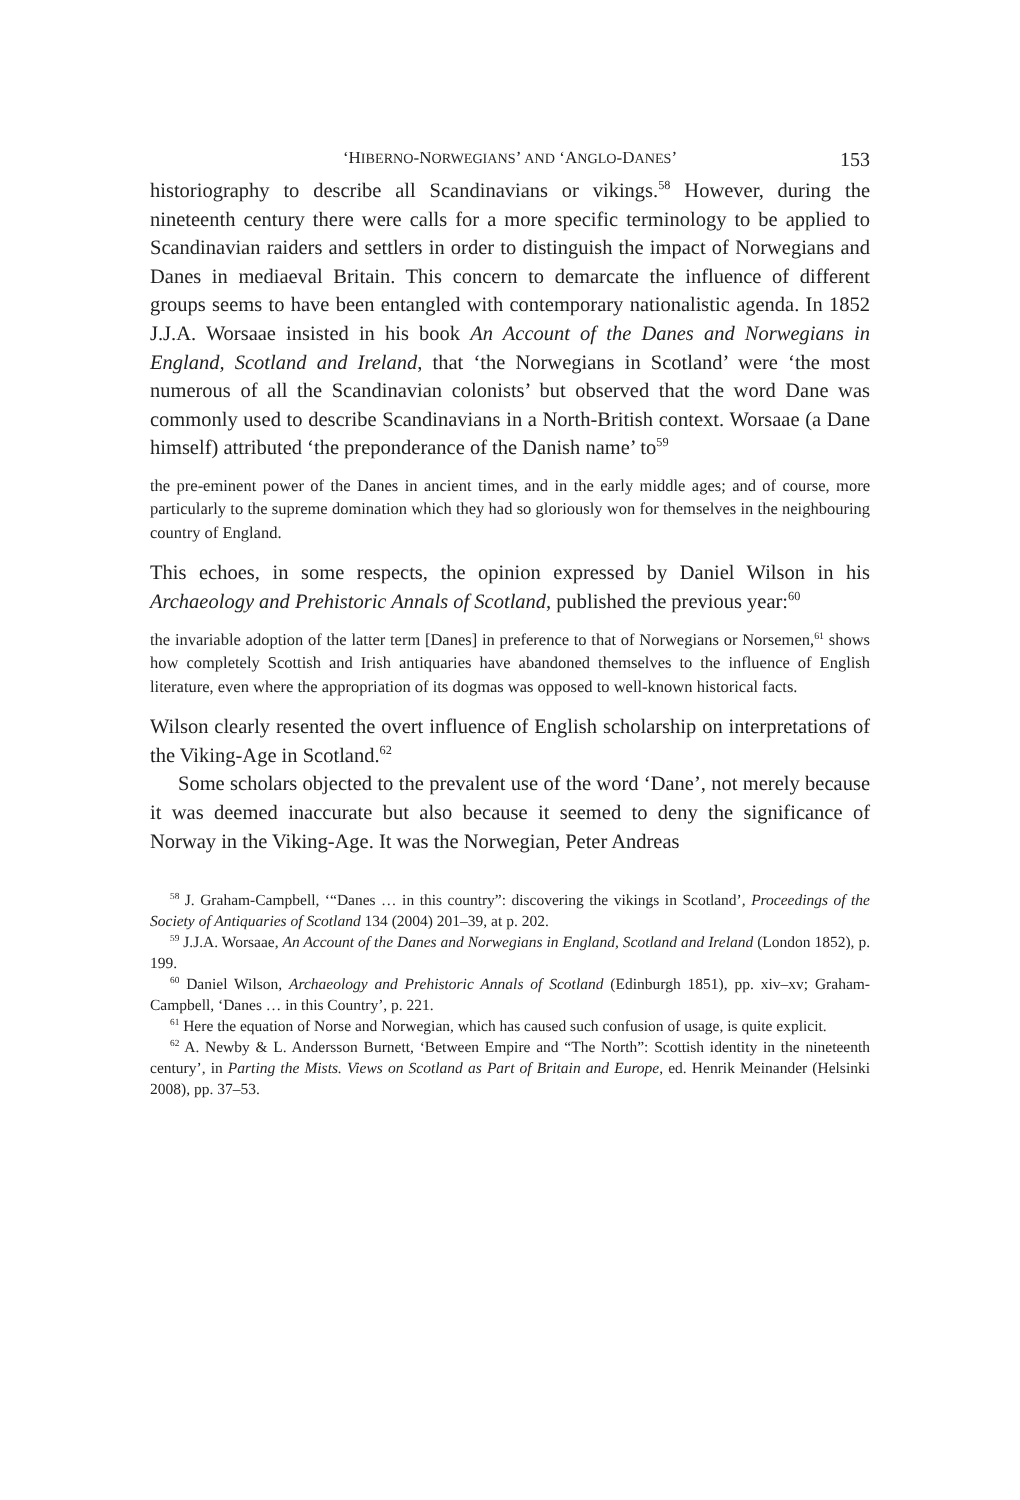‘HIBERNO-NORWEGIANS’ AND ‘ANGLO-DANES’ 153
historiography to describe all Scandinavians or vikings.<sup>58</sup> However, during the nineteenth century there were calls for a more specific terminology to be applied to Scandinavian raiders and settlers in order to distinguish the impact of Norwegians and Danes in mediaeval Britain. This concern to demarcate the influence of different groups seems to have been entangled with contemporary nationalistic agenda. In 1852 J.J.A. Worsaae insisted in his book An Account of the Danes and Norwegians in England, Scotland and Ireland, that ‘the Norwegians in Scotland’ were ‘the most numerous of all the Scandinavian colonists’ but observed that the word Dane was commonly used to describe Scandinavians in a North-British context. Worsaae (a Dane himself) attributed ‘the preponderance of the Danish name’ to<sup>59</sup>
the pre-eminent power of the Danes in ancient times, and in the early middle ages; and of course, more particularly to the supreme domination which they had so gloriously won for themselves in the neighbouring country of England.
This echoes, in some respects, the opinion expressed by Daniel Wilson in his Archaeology and Prehistoric Annals of Scotland, published the previous year:<sup>60</sup>
the invariable adoption of the latter term [Danes] in preference to that of Norwegians or Norsemen,<sup>61</sup> shows how completely Scottish and Irish antiquaries have abandoned themselves to the influence of English literature, even where the appropriation of its dogmas was opposed to well-known historical facts.
Wilson clearly resented the overt influence of English scholarship on interpretations of the Viking-Age in Scotland.<sup>62</sup>
Some scholars objected to the prevalent use of the word ‘Dane’, not merely because it was deemed inaccurate but also because it seemed to deny the significance of Norway in the Viking-Age. It was the Norwegian, Peter Andreas
<sup>58</sup> J. Graham-Campbell, ‘“Danes … in this country”: discovering the vikings in Scotland’, Proceedings of the Society of Antiquaries of Scotland 134 (2004) 201–39, at p. 202.
<sup>59</sup> J.J.A. Worsaae, An Account of the Danes and Norwegians in England, Scotland and Ireland (London 1852), p. 199.
<sup>60</sup> Daniel Wilson, Archaeology and Prehistoric Annals of Scotland (Edinburgh 1851), pp. xiv–xv; Graham-Campbell, ‘Danes … in this Country’, p. 221.
<sup>61</sup> Here the equation of Norse and Norwegian, which has caused such confusion of usage, is quite explicit.
<sup>62</sup> A. Newby & L. Andersson Burnett, ‘Between Empire and “The North”: Scottish identity in the nineteenth century’, in Parting the Mists. Views on Scotland as Part of Britain and Europe, ed. Henrik Meinander (Helsinki 2008), pp. 37–53.